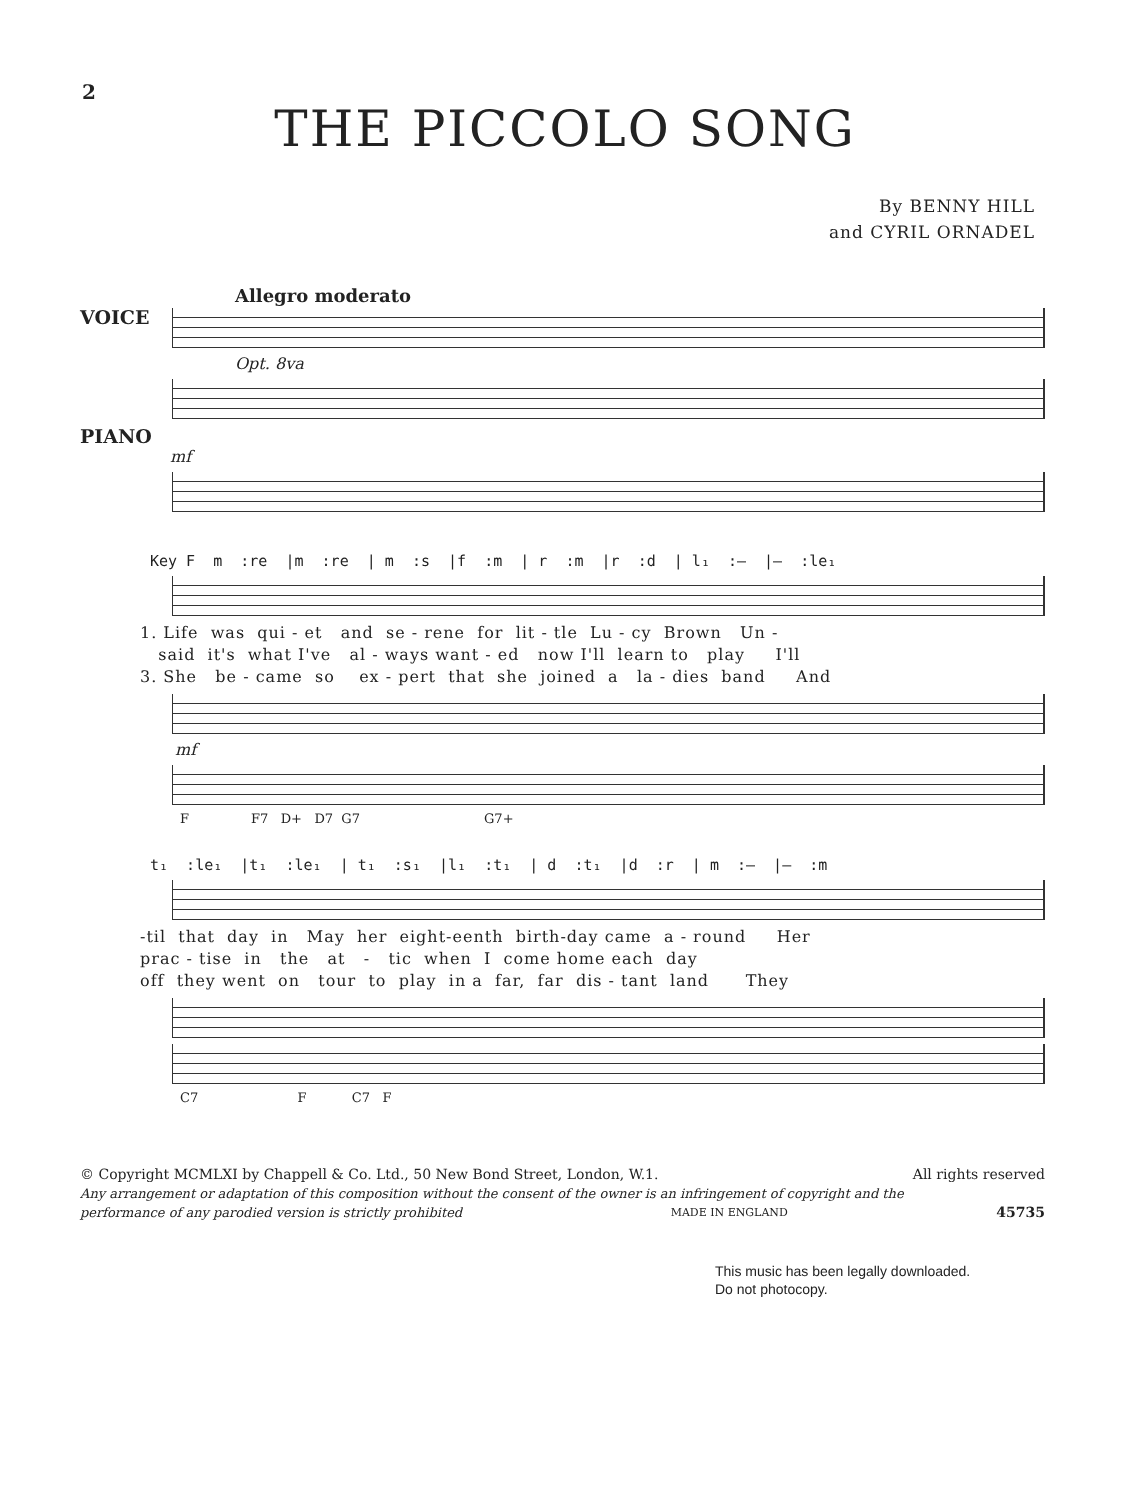2
THE PICCOLO SONG
By BENNY HILL
and CYRIL ORNADEL
Allegro moderato
VOICE
Opt. 8va
PIANO
mf
Key F m :re |m :re | m :s |f :m | r :m |r :d | l₁ :– |– :le₁
1. Life was qui - et and se - rene for lit - tle Lu - cy Brown Un - said it's what I've al - ways want - ed now I'll learn to play I'll 3. She be - came so ex - pert that she joined a la - dies band And
mf
F F7 D+ D7 G7 G7+
t₁ :le₁ |t₁ :le₁ | t₁ :s₁ |l₁ :t₁ | d :t₁ |d :r | m :– |– :m
-til that day in May her eight-eenth birth-day came a - round Her prac - tise in the at - tic when I come home each day off they went on tour to play in a far, far dis - tant land They
C7 F C7 F
© Copyright MCMLXI by Chappell & Co. Ltd., 50 New Bond Street, London, W.1. All rights reserved
Any arrangement or adaptation of this composition without the consent of the owner is an infringement of copyright and the
performance of any parodied version is strictly prohibited MADE IN ENGLAND 45735
This music has been legally downloaded.
Do not photocopy.